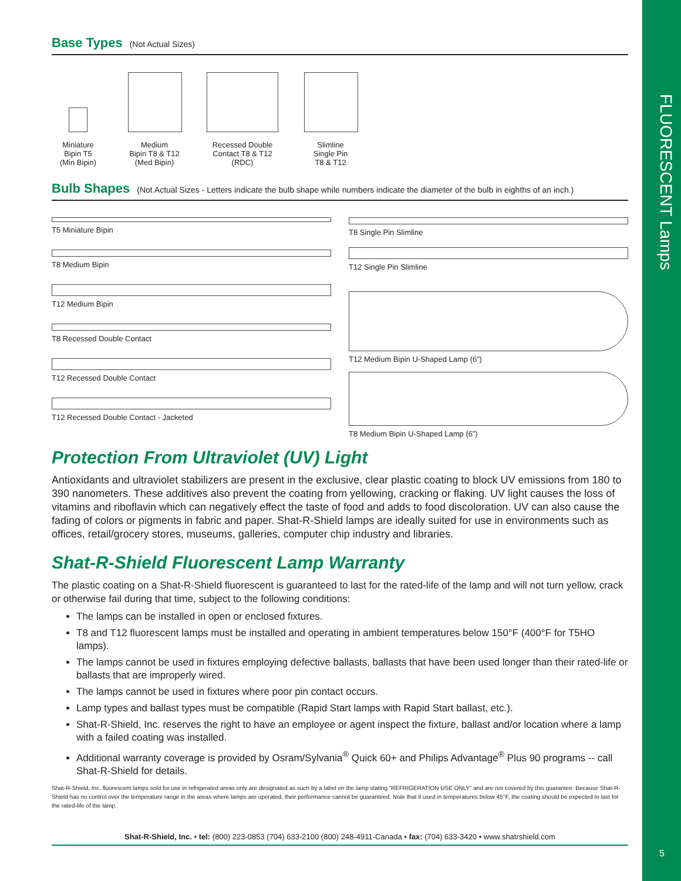Base Types
(Not Actual Sizes)
Miniature
Bipin T5
(Min Bipin)
Medium
Bipin T8 & T12
(Med Bipin)
Recessed Double
Contact T8 & T12
(RDC)
Slimline
Single Pin
T8 & T12
Bulb Shapes
(Not Actual Sizes - Letters indicate the bulb shape while numbers indicate the diameter of the bulb in eighths of an inch.)
T5 Miniature Bipin
T8 Medium Bipin
T12 Medium Bipin
T8 Recessed Double Contact
T12 Recessed Double Contact
T12 Recessed Double Contact - Jacketed
T8 Single Pin Slimline
T12 Single Pin Slimline
T12 Medium Bipin U-Shaped Lamp (6”)
T8 Medium Bipin U-Shaped Lamp (6”)
Protection From Ultraviolet (UV) Light
Antioxidants and ultraviolet stabilizers are present in the exclusive, clear plastic coating to block UV emissions from 180 to 390 nanometers. These additives also prevent the coating from yellowing, cracking or flaking. UV light causes the loss of vitamins and riboflavin which can negatively effect the taste of food and adds to food discoloration. UV can also cause the fading of colors or pigments in fabric and paper. Shat-R-Shield lamps are ideally suited for use in environments such as offices, retail/grocery stores, museums, galleries, computer chip industry and libraries.
Shat-R-Shield Fluorescent Lamp Warranty
The plastic coating on a Shat-R-Shield fluorescent is guaranteed to last for the rated-life of the lamp and will not turn yellow, crack or otherwise fail during that time, subject to the following conditions:
The lamps can be installed in open or enclosed fixtures.
T8 and T12 fluorescent lamps must be installed and operating in ambient temperatures below 150°F (400°F for T5HO lamps).
The lamps cannot be used in fixtures employing defective ballasts, ballasts that have been used longer than their rated-life or ballasts that are improperly wired.
The lamps cannot be used in fixtures where poor pin contact occurs.
Lamp types and ballast types must be compatible (Rapid Start lamps with Rapid Start ballast, etc.).
Shat-R-Shield, Inc. reserves the right to have an employee or agent inspect the fixture, ballast and/or location where a lamp with a failed coating was installed.
Additional warranty coverage is provided by Osram/Sylvania<sup>®</sup> Quick 60+ and Philips Advantage<sup>®</sup> Plus 90 programs -- call Shat-R-Shield for details.
Shat-R-Shield, Inc. fluorescent lamps sold for use in refrigerated areas only are designated as such by a label on the lamp stating “REFRIGERATION USE ONLY” and are not covered by this guarantee. Because Shat-R-Shield has no control over the temperature range in the areas where lamps are operated, their performance cannot be guaranteed. Note that if used in temperatures below 45°F, the coating should be expected to last for the rated-life of the lamp.
Shat-R-Shield, Inc. • tel: (800) 223-0853 (704) 633-2100 (800) 248-4911-Canada • fax: (704) 633-3420 • www.shatrshield.com
FLUORESCENT Lamps
5